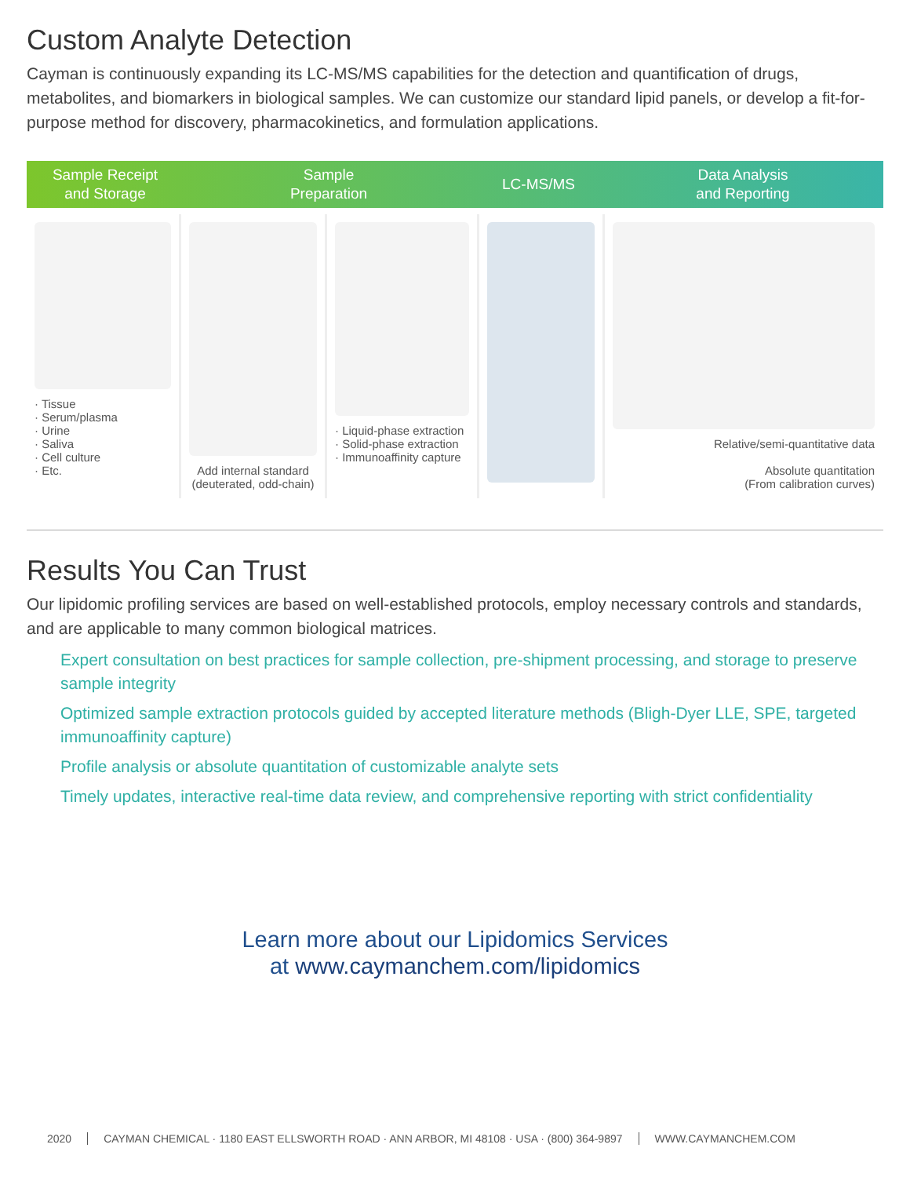Custom Analyte Detection
Cayman is continuously expanding its LC-MS/MS capabilities for the detection and quantification of drugs, metabolites, and biomarkers in biological samples. We can customize our standard lipid panels, or develop a fit-for-purpose method for discovery, pharmacokinetics, and formulation applications.
Sample Receipt
and Storage
Sample
Preparation
LC-MS/MS Data Analysis
and Reporting
· Tissue
· Serum/plasma
· Urine
· Saliva
· Cell culture
· Etc.
Add internal standard
(deuterated, odd-chain)
· Liquid-phase extraction
· Solid-phase extraction
· Immunoaffinity capture
Relative/semi-quantitative data
Absolute quantitation
(From calibration curves)
Results You Can Trust
Our lipidomic profiling services are based on well-established protocols, employ necessary controls and standards, and are applicable to many common biological matrices.
Expert consultation on best practices for sample collection, pre-shipment processing, and storage to preserve sample integrity
Optimized sample extraction protocols guided by accepted literature methods (Bligh-Dyer LLE, SPE, targeted immunoaffinity capture)
Profile analysis or absolute quantitation of customizable analyte sets
Timely updates, interactive real-time data review, and comprehensive reporting with strict confidentiality
Learn more about our Lipidomics Services
at www.caymanchem.com/lipidomics
2020 CAYMAN CHEMICAL · 1180 EAST ELLSWORTH ROAD · ANN ARBOR, MI 48108 · USA · (800) 364-9897
WWW.CAYMANCHEM.COM